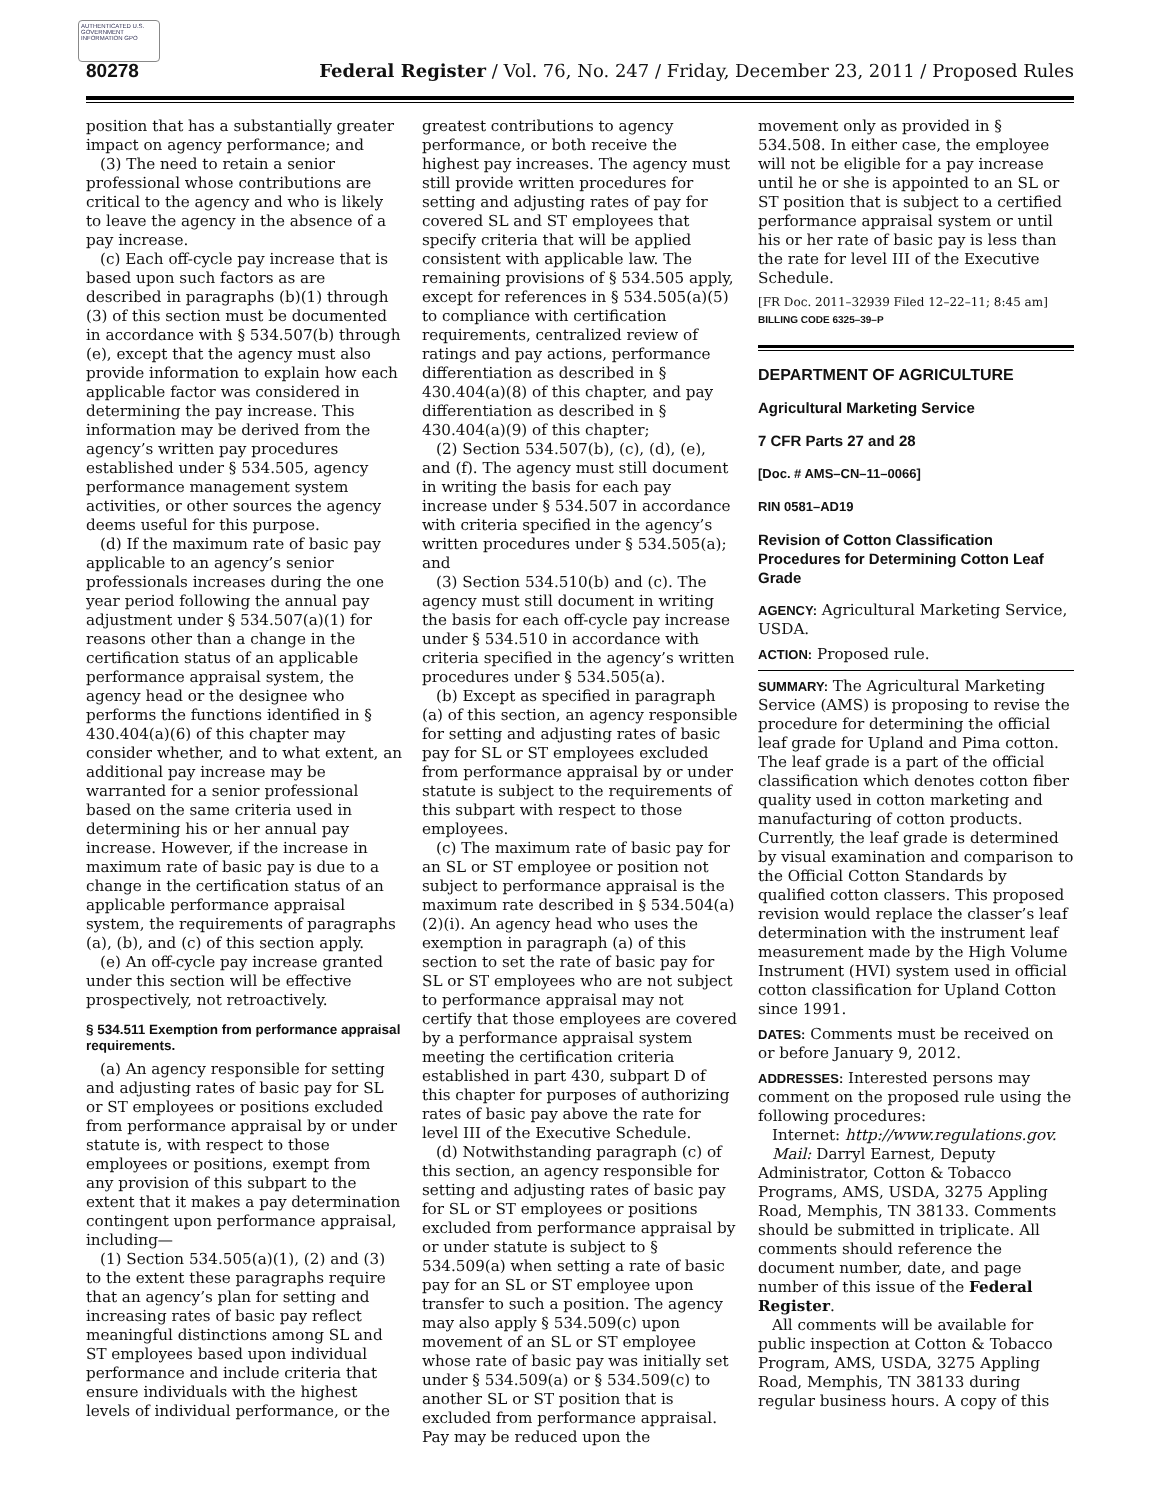AUTHENTICATED U.S. GOVERNMENT INFORMATION GPO
80278 Federal Register / Vol. 76, No. 247 / Friday, December 23, 2011 / Proposed Rules
position that has a substantially greater impact on agency performance; and
(3) The need to retain a senior professional whose contributions are critical to the agency and who is likely to leave the agency in the absence of a pay increase.
(c) Each off-cycle pay increase that is based upon such factors as are described in paragraphs (b)(1) through (3) of this section must be documented in accordance with § 534.507(b) through (e), except that the agency must also provide information to explain how each applicable factor was considered in determining the pay increase. This information may be derived from the agency’s written pay procedures established under § 534.505, agency performance management system activities, or other sources the agency deems useful for this purpose.
(d) If the maximum rate of basic pay applicable to an agency’s senior professionals increases during the one year period following the annual pay adjustment under § 534.507(a)(1) for reasons other than a change in the certification status of an applicable performance appraisal system, the agency head or the designee who performs the functions identified in § 430.404(a)(6) of this chapter may consider whether, and to what extent, an additional pay increase may be warranted for a senior professional based on the same criteria used in determining his or her annual pay increase. However, if the increase in maximum rate of basic pay is due to a change in the certification status of an applicable performance appraisal system, the requirements of paragraphs (a), (b), and (c) of this section apply.
(e) An off-cycle pay increase granted under this section will be effective prospectively, not retroactively.
§ 534.511 Exemption from performance appraisal requirements.
(a) An agency responsible for setting and adjusting rates of basic pay for SL or ST employees or positions excluded from performance appraisal by or under statute is, with respect to those employees or positions, exempt from any provision of this subpart to the extent that it makes a pay determination contingent upon performance appraisal, including—
(1) Section 534.505(a)(1), (2) and (3) to the extent these paragraphs require that an agency’s plan for setting and increasing rates of basic pay reflect meaningful distinctions among SL and ST employees based upon individual performance and include criteria that ensure individuals with the highest levels of individual performance, or the
greatest contributions to agency performance, or both receive the highest pay increases. The agency must still provide written procedures for setting and adjusting rates of pay for covered SL and ST employees that specify criteria that will be applied consistent with applicable law. The remaining provisions of § 534.505 apply, except for references in § 534.505(a)(5) to compliance with certification requirements, centralized review of ratings and pay actions, performance differentiation as described in § 430.404(a)(8) of this chapter, and pay differentiation as described in § 430.404(a)(9) of this chapter;
(2) Section 534.507(b), (c), (d), (e), and (f). The agency must still document in writing the basis for each pay increase under § 534.507 in accordance with criteria specified in the agency’s written procedures under § 534.505(a); and
(3) Section 534.510(b) and (c). The agency must still document in writing the basis for each off-cycle pay increase under § 534.510 in accordance with criteria specified in the agency’s written procedures under § 534.505(a).
(b) Except as specified in paragraph (a) of this section, an agency responsible for setting and adjusting rates of basic pay for SL or ST employees excluded from performance appraisal by or under statute is subject to the requirements of this subpart with respect to those employees.
(c) The maximum rate of basic pay for an SL or ST employee or position not subject to performance appraisal is the maximum rate described in § 534.504(a)(2)(i). An agency head who uses the exemption in paragraph (a) of this section to set the rate of basic pay for SL or ST employees who are not subject to performance appraisal may not certify that those employees are covered by a performance appraisal system meeting the certification criteria established in part 430, subpart D of this chapter for purposes of authorizing rates of basic pay above the rate for level III of the Executive Schedule.
(d) Notwithstanding paragraph (c) of this section, an agency responsible for setting and adjusting rates of basic pay for SL or ST employees or positions excluded from performance appraisal by or under statute is subject to § 534.509(a) when setting a rate of basic pay for an SL or ST employee upon transfer to such a position. The agency may also apply § 534.509(c) upon movement of an SL or ST employee whose rate of basic pay was initially set under § 534.509(a) or § 534.509(c) to another SL or ST position that is excluded from performance appraisal. Pay may be reduced upon the
movement only as provided in § 534.508. In either case, the employee will not be eligible for a pay increase until he or she is appointed to an SL or ST position that is subject to a certified performance appraisal system or until his or her rate of basic pay is less than the rate for level III of the Executive Schedule.
[FR Doc. 2011–32939 Filed 12–22–11; 8:45 am]
BILLING CODE 6325–39–P
DEPARTMENT OF AGRICULTURE
Agricultural Marketing Service
7 CFR Parts 27 and 28
[Doc. # AMS–CN–11–0066]
RIN 0581–AD19
Revision of Cotton Classification Procedures for Determining Cotton Leaf Grade
AGENCY: Agricultural Marketing Service, USDA.
ACTION: Proposed rule.
SUMMARY: The Agricultural Marketing Service (AMS) is proposing to revise the procedure for determining the official leaf grade for Upland and Pima cotton. The leaf grade is a part of the official classification which denotes cotton fiber quality used in cotton marketing and manufacturing of cotton products. Currently, the leaf grade is determined by visual examination and comparison to the Official Cotton Standards by qualified cotton classers. This proposed revision would replace the classer’s leaf determination with the instrument leaf measurement made by the High Volume Instrument (HVI) system used in official cotton classification for Upland Cotton since 1991.
DATES: Comments must be received on or before January 9, 2012.
ADDRESSES: Interested persons may comment on the proposed rule using the following procedures:
Internet: http://www.regulations.gov.
Mail: Darryl Earnest, Deputy Administrator, Cotton & Tobacco Programs, AMS, USDA, 3275 Appling Road, Memphis, TN 38133. Comments should be submitted in triplicate. All comments should reference the document number, date, and page number of this issue of the Federal Register.
All comments will be available for public inspection at Cotton & Tobacco Program, AMS, USDA, 3275 Appling Road, Memphis, TN 38133 during regular business hours. A copy of this